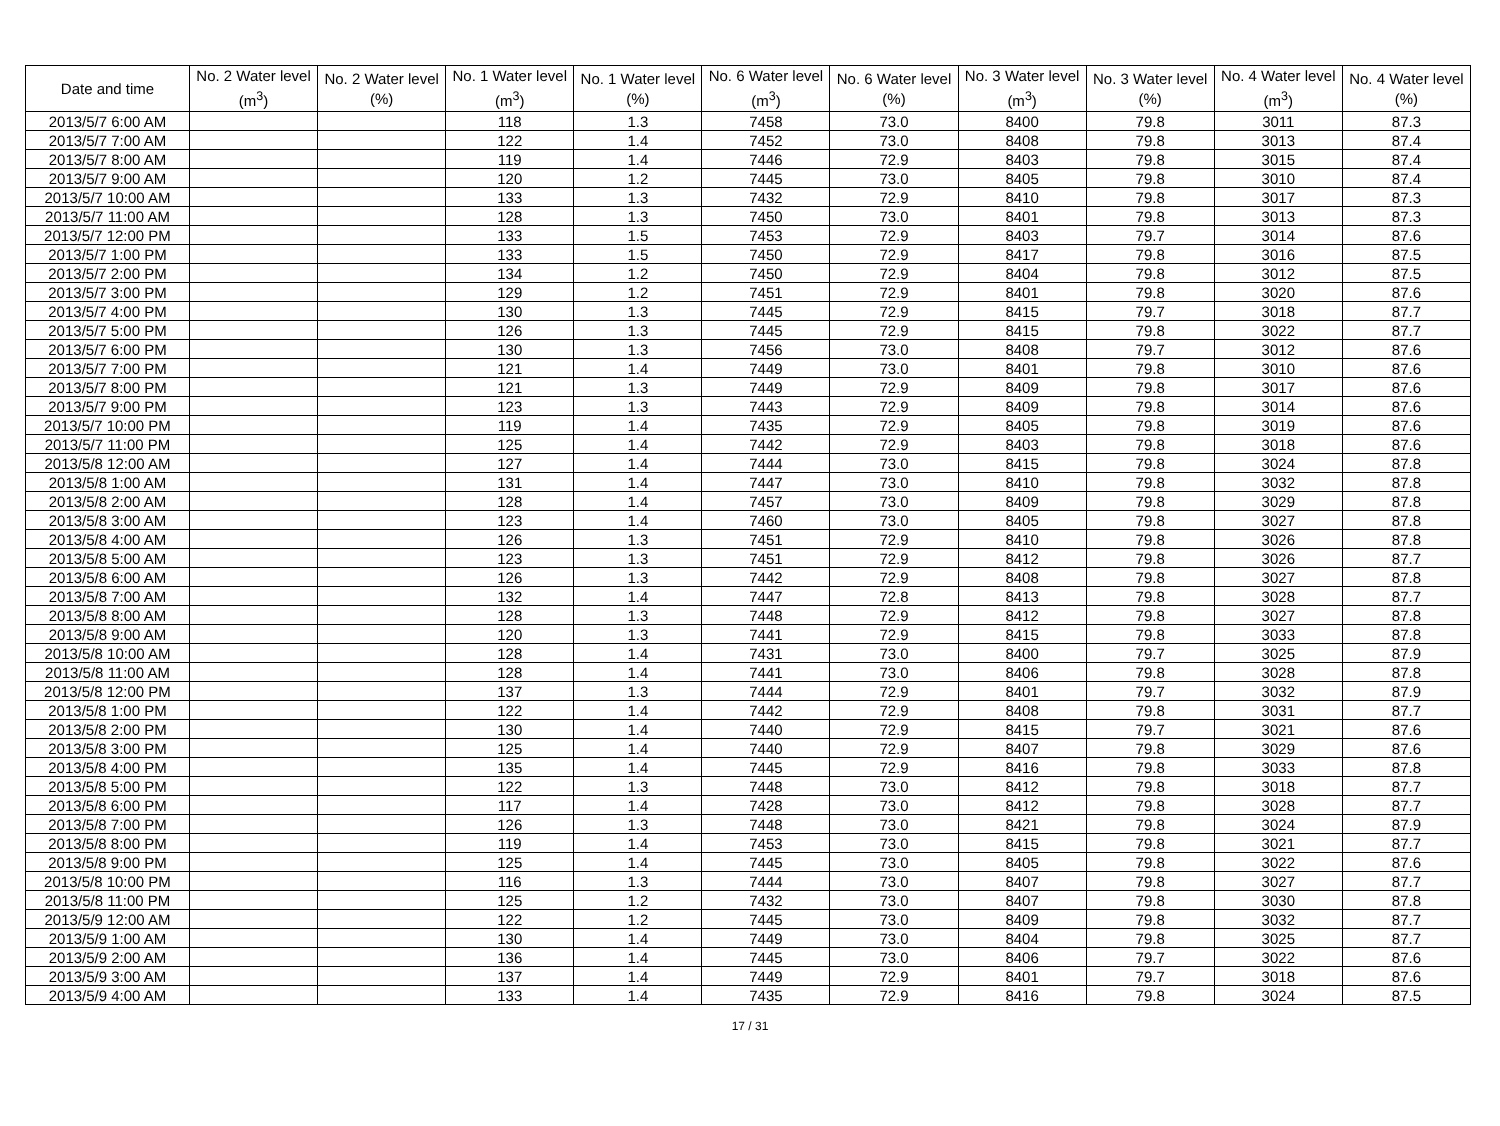| Date and time | No. 2 Water level (m<sup>3</sup>) | No. 2 Water level (%) | No. 1 Water level (m<sup>3</sup>) | No. 1 Water level (%) | No. 6 Water level (m<sup>3</sup>) | No. 6 Water level (%) | No. 3 Water level (m<sup>3</sup>) | No. 3 Water level (%) | No. 4 Water level (m<sup>3</sup>) | No. 4 Water level (%) |
| --- | --- | --- | --- | --- | --- | --- | --- | --- | --- | --- |
| 2013/5/7 6:00 AM | | | 118 | 1.3 | 7458 | 73.0 | 8400 | 79.8 | 3011 | 87.3 |
| 2013/5/7 7:00 AM | | | 122 | 1.4 | 7452 | 73.0 | 8408 | 79.8 | 3013 | 87.4 |
| 2013/5/7 8:00 AM | | | 119 | 1.4 | 7446 | 72.9 | 8403 | 79.8 | 3015 | 87.4 |
| 2013/5/7 9:00 AM | | | 120 | 1.2 | 7445 | 73.0 | 8405 | 79.8 | 3010 | 87.4 |
| 2013/5/7 10:00 AM | | | 133 | 1.3 | 7432 | 72.9 | 8410 | 79.8 | 3017 | 87.3 |
| 2013/5/7 11:00 AM | | | 128 | 1.3 | 7450 | 73.0 | 8401 | 79.8 | 3013 | 87.3 |
| 2013/5/7 12:00 PM | | | 133 | 1.5 | 7453 | 72.9 | 8403 | 79.7 | 3014 | 87.6 |
| 2013/5/7 1:00 PM | | | 133 | 1.5 | 7450 | 72.9 | 8417 | 79.8 | 3016 | 87.5 |
| 2013/5/7 2:00 PM | | | 134 | 1.2 | 7450 | 72.9 | 8404 | 79.8 | 3012 | 87.5 |
| 2013/5/7 3:00 PM | | | 129 | 1.2 | 7451 | 72.9 | 8401 | 79.8 | 3020 | 87.6 |
| 2013/5/7 4:00 PM | | | 130 | 1.3 | 7445 | 72.9 | 8415 | 79.7 | 3018 | 87.7 |
| 2013/5/7 5:00 PM | | | 126 | 1.3 | 7445 | 72.9 | 8415 | 79.8 | 3022 | 87.7 |
| 2013/5/7 6:00 PM | | | 130 | 1.3 | 7456 | 73.0 | 8408 | 79.7 | 3012 | 87.6 |
| 2013/5/7 7:00 PM | | | 121 | 1.4 | 7449 | 73.0 | 8401 | 79.8 | 3010 | 87.6 |
| 2013/5/7 8:00 PM | | | 121 | 1.3 | 7449 | 72.9 | 8409 | 79.8 | 3017 | 87.6 |
| 2013/5/7 9:00 PM | | | 123 | 1.3 | 7443 | 72.9 | 8409 | 79.8 | 3014 | 87.6 |
| 2013/5/7 10:00 PM | | | 119 | 1.4 | 7435 | 72.9 | 8405 | 79.8 | 3019 | 87.6 |
| 2013/5/7 11:00 PM | | | 125 | 1.4 | 7442 | 72.9 | 8403 | 79.8 | 3018 | 87.6 |
| 2013/5/8 12:00 AM | | | 127 | 1.4 | 7444 | 73.0 | 8415 | 79.8 | 3024 | 87.8 |
| 2013/5/8 1:00 AM | | | 131 | 1.4 | 7447 | 73.0 | 8410 | 79.8 | 3032 | 87.8 |
| 2013/5/8 2:00 AM | | | 128 | 1.4 | 7457 | 73.0 | 8409 | 79.8 | 3029 | 87.8 |
| 2013/5/8 3:00 AM | | | 123 | 1.4 | 7460 | 73.0 | 8405 | 79.8 | 3027 | 87.8 |
| 2013/5/8 4:00 AM | | | 126 | 1.3 | 7451 | 72.9 | 8410 | 79.8 | 3026 | 87.8 |
| 2013/5/8 5:00 AM | | | 123 | 1.3 | 7451 | 72.9 | 8412 | 79.8 | 3026 | 87.7 |
| 2013/5/8 6:00 AM | | | 126 | 1.3 | 7442 | 72.9 | 8408 | 79.8 | 3027 | 87.8 |
| 2013/5/8 7:00 AM | | | 132 | 1.4 | 7447 | 72.8 | 8413 | 79.8 | 3028 | 87.7 |
| 2013/5/8 8:00 AM | | | 128 | 1.3 | 7448 | 72.9 | 8412 | 79.8 | 3027 | 87.8 |
| 2013/5/8 9:00 AM | | | 120 | 1.3 | 7441 | 72.9 | 8415 | 79.8 | 3033 | 87.8 |
| 2013/5/8 10:00 AM | | | 128 | 1.4 | 7431 | 73.0 | 8400 | 79.7 | 3025 | 87.9 |
| 2013/5/8 11:00 AM | | | 128 | 1.4 | 7441 | 73.0 | 8406 | 79.8 | 3028 | 87.8 |
| 2013/5/8 12:00 PM | | | 137 | 1.3 | 7444 | 72.9 | 8401 | 79.7 | 3032 | 87.9 |
| 2013/5/8 1:00 PM | | | 122 | 1.4 | 7442 | 72.9 | 8408 | 79.8 | 3031 | 87.7 |
| 2013/5/8 2:00 PM | | | 130 | 1.4 | 7440 | 72.9 | 8415 | 79.7 | 3021 | 87.6 |
| 2013/5/8 3:00 PM | | | 125 | 1.4 | 7440 | 72.9 | 8407 | 79.8 | 3029 | 87.6 |
| 2013/5/8 4:00 PM | | | 135 | 1.4 | 7445 | 72.9 | 8416 | 79.8 | 3033 | 87.8 |
| 2013/5/8 5:00 PM | | | 122 | 1.3 | 7448 | 73.0 | 8412 | 79.8 | 3018 | 87.7 |
| 2013/5/8 6:00 PM | | | 117 | 1.4 | 7428 | 73.0 | 8412 | 79.8 | 3028 | 87.7 |
| 2013/5/8 7:00 PM | | | 126 | 1.3 | 7448 | 73.0 | 8421 | 79.8 | 3024 | 87.9 |
| 2013/5/8 8:00 PM | | | 119 | 1.4 | 7453 | 73.0 | 8415 | 79.8 | 3021 | 87.7 |
| 2013/5/8 9:00 PM | | | 125 | 1.4 | 7445 | 73.0 | 8405 | 79.8 | 3022 | 87.6 |
| 2013/5/8 10:00 PM | | | 116 | 1.3 | 7444 | 73.0 | 8407 | 79.8 | 3027 | 87.7 |
| 2013/5/8 11:00 PM | | | 125 | 1.2 | 7432 | 73.0 | 8407 | 79.8 | 3030 | 87.8 |
| 2013/5/9 12:00 AM | | | 122 | 1.2 | 7445 | 73.0 | 8409 | 79.8 | 3032 | 87.7 |
| 2013/5/9 1:00 AM | | | 130 | 1.4 | 7449 | 73.0 | 8404 | 79.8 | 3025 | 87.7 |
| 2013/5/9 2:00 AM | | | 136 | 1.4 | 7445 | 73.0 | 8406 | 79.7 | 3022 | 87.6 |
| 2013/5/9 3:00 AM | | | 137 | 1.4 | 7449 | 72.9 | 8401 | 79.7 | 3018 | 87.6 |
| 2013/5/9 4:00 AM | | | 133 | 1.4 | 7435 | 72.9 | 8416 | 79.8 | 3024 | 87.5 |
17 / 31